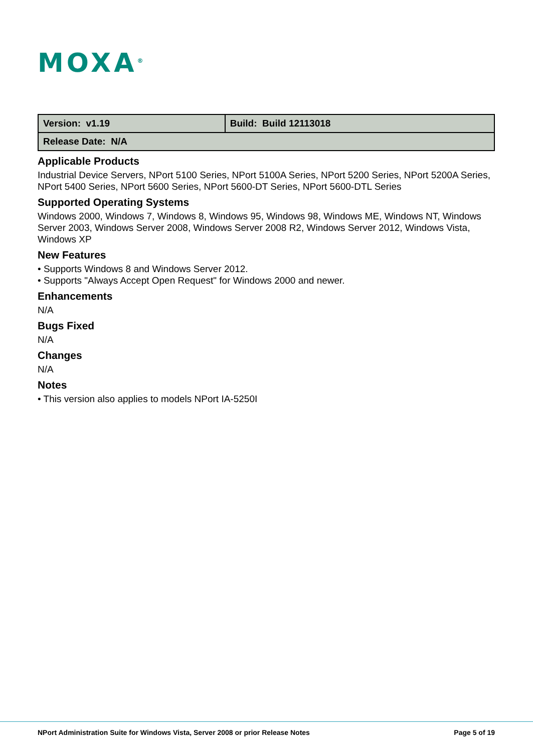MOXA<sup>®</sup>
| Version: v1.19 | Build: Build 12113018 |
| Release Date: N/A | |
Applicable Products
Industrial Device Servers, NPort 5100 Series, NPort 5100A Series, NPort 5200 Series, NPort 5200A Series, NPort 5400 Series, NPort 5600 Series, NPort 5600-DT Series, NPort 5600-DTL Series
Supported Operating Systems
Windows 2000, Windows 7, Windows 8, Windows 95, Windows 98, Windows ME, Windows NT, Windows Server 2003, Windows Server 2008, Windows Server 2008 R2, Windows Server 2012, Windows Vista, Windows XP
New Features
• Supports Windows 8 and Windows Server 2012.
• Supports "Always Accept Open Request" for Windows 2000 and newer.
Enhancements
N/A
Bugs Fixed
N/A
Changes
N/A
Notes
• This version also applies to models NPort IA-5250I
NPort Administration Suite for Windows Vista, Server 2008 or prior Release Notes
Page 5 of 19